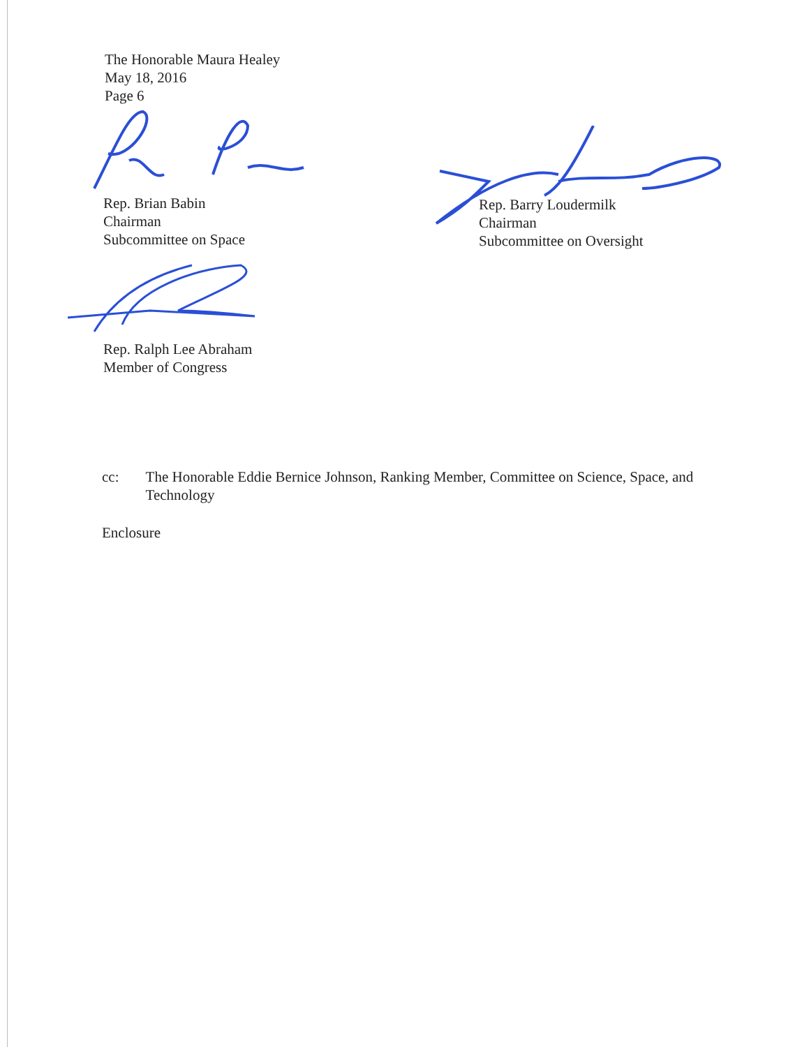The Honorable Maura Healey
May 18, 2016
Page 6
Rep. Brian Babin
Chairman
Subcommittee on Space
Rep. Barry Loudermilk
Chairman
Subcommittee on Oversight
Rep. Ralph Lee Abraham
Member of Congress
cc: The Honorable Eddie Bernice Johnson, Ranking Member, Committee on Science, Space, and Technology
Enclosure